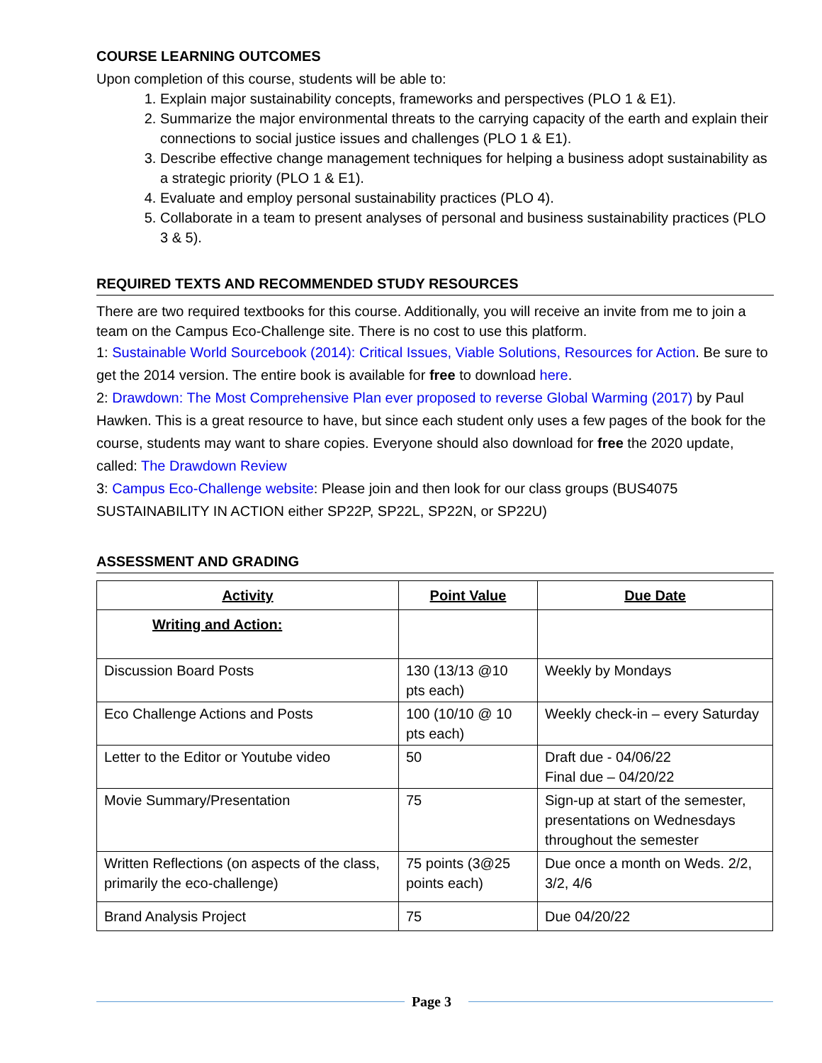COURSE LEARNING OUTCOMES
Upon completion of this course, students will be able to:
1. Explain major sustainability concepts, frameworks and perspectives (PLO 1 & E1).
2. Summarize the major environmental threats to the carrying capacity of the earth and explain their connections to social justice issues and challenges (PLO 1 & E1).
3. Describe effective change management techniques for helping a business adopt sustainability as a strategic priority (PLO 1 & E1).
4. Evaluate and employ personal sustainability practices (PLO 4).
5. Collaborate in a team to present analyses of personal and business sustainability practices (PLO 3 & 5).
REQUIRED TEXTS AND RECOMMENDED STUDY RESOURCES
There are two required textbooks for this course. Additionally, you will receive an invite from me to join a team on the Campus Eco-Challenge site. There is no cost to use this platform.
1: Sustainable World Sourcebook (2014): Critical Issues, Viable Solutions, Resources for Action. Be sure to get the 2014 version. The entire book is available for free to download here.
2: Drawdown: The Most Comprehensive Plan ever proposed to reverse Global Warming (2017) by Paul Hawken. This is a great resource to have, but since each student only uses a few pages of the book for the course, students may want to share copies. Everyone should also download for free the 2020 update, called: The Drawdown Review
3: Campus Eco-Challenge website: Please join and then look for our class groups (BUS4075 SUSTAINABILITY IN ACTION either SP22P, SP22L, SP22N, or SP22U)
ASSESSMENT AND GRADING
| Activity | Point Value | Due Date |
| --- | --- | --- |
| Writing and Action: | | |
| Discussion Board Posts | 130 (13/13 @10 pts each) | Weekly by Mondays |
| Eco Challenge Actions and Posts | 100 (10/10 @ 10 pts each) | Weekly check-in – every Saturday |
| Letter to the Editor or Youtube video | 50 | Draft due - 04/06/22 Final due – 04/20/22 |
| Movie Summary/Presentation | 75 | Sign-up at start of the semester, presentations on Wednesdays throughout the semester |
| Written Reflections (on aspects of the class, primarily the eco-challenge) | 75 points (3@25 points each) | Due once a month on Weds. 2/2, 3/2, 4/6 |
| Brand Analysis Project | 75 | Due 04/20/22 |
Page 3